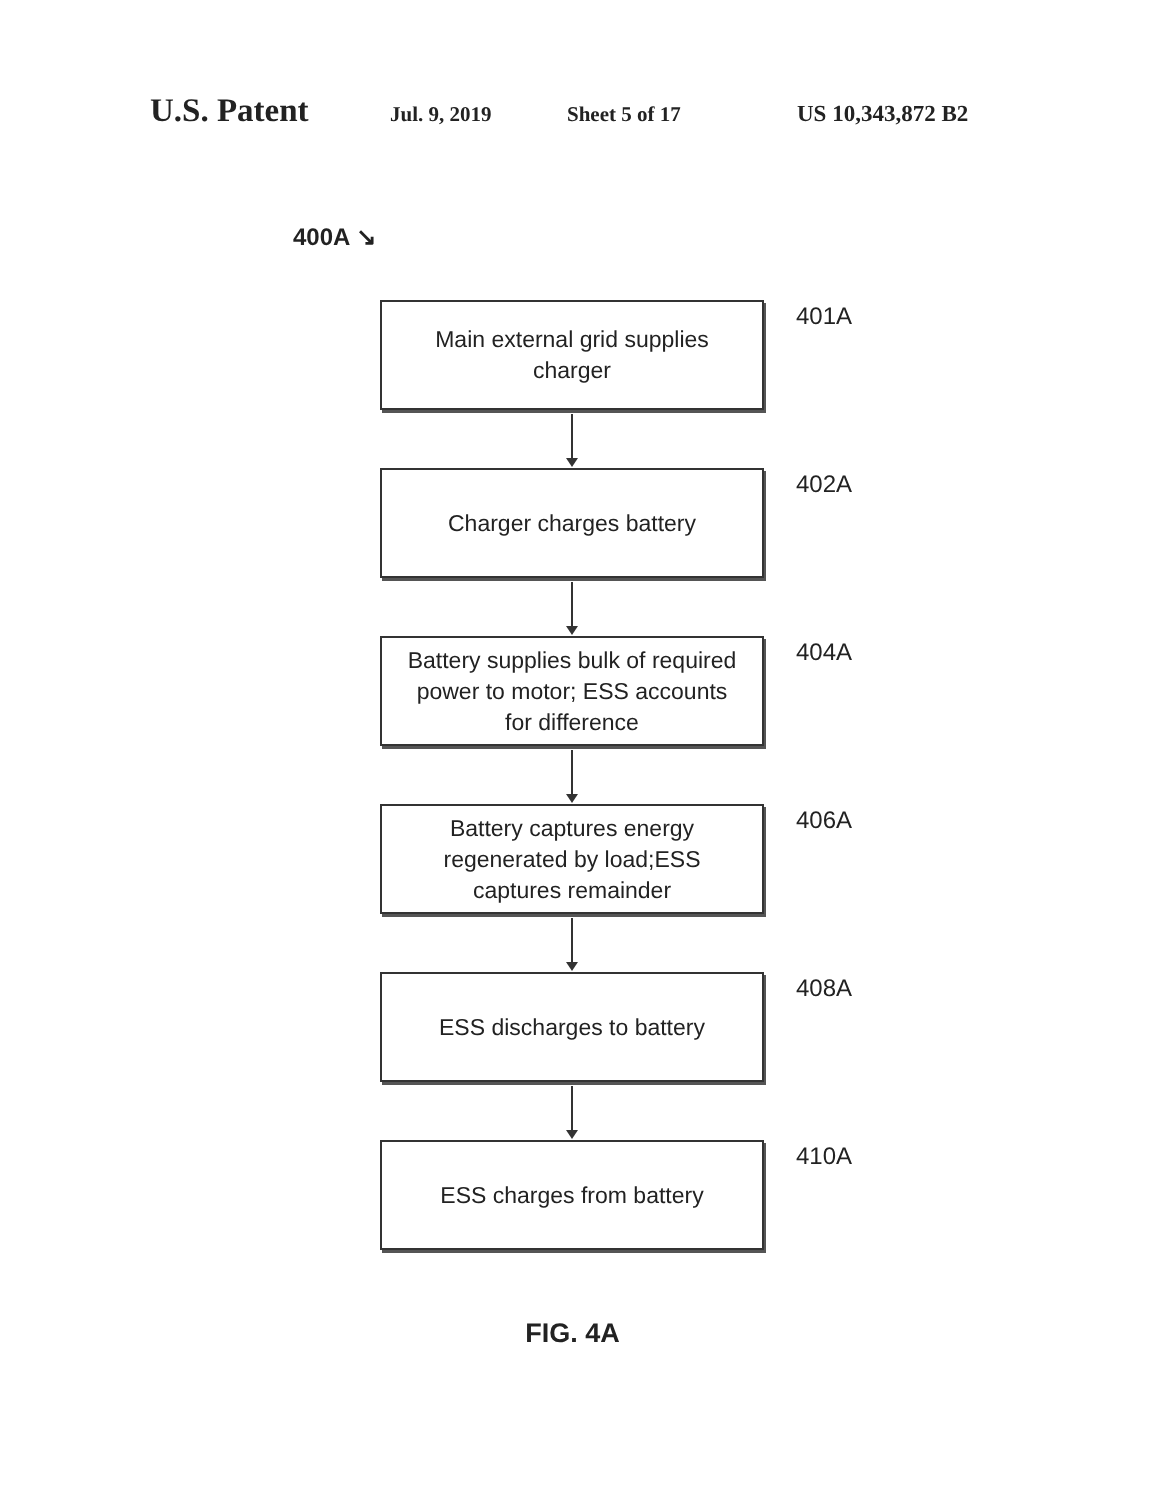U.S. Patent Jul. 9, 2019 Sheet 5 of 17 US 10,343,872 B2
400A ↘
Main external grid supplies charger
401A
Charger charges battery
402A
Battery supplies bulk of required power to motor; ESS accounts for difference
404A
Battery captures energy regenerated by load;ESS captures remainder
406A
ESS discharges to battery
408A
ESS charges from battery
410A
FIG. 4A